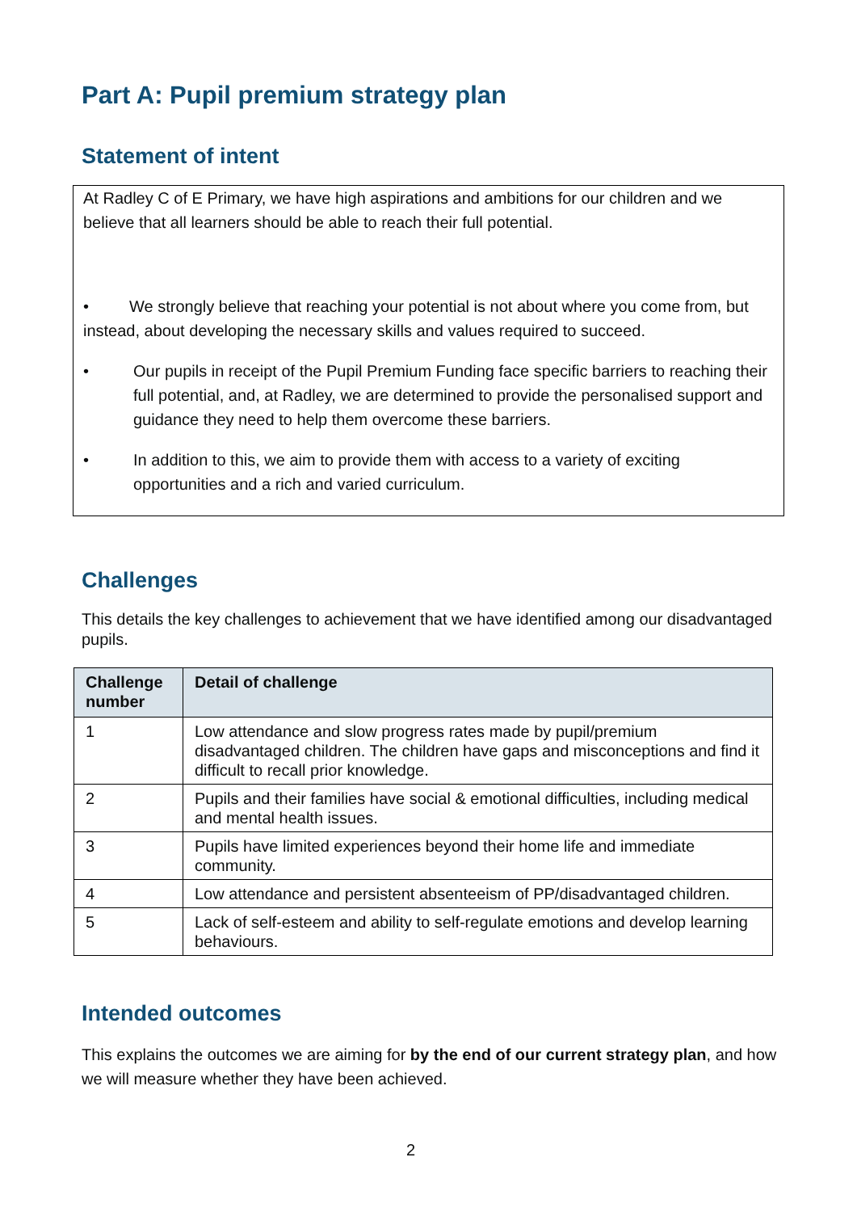Part A: Pupil premium strategy plan
Statement of intent
At Radley C of E Primary, we have high aspirations and ambitions for our children and we believe that all learners should be able to reach their full potential.
• We strongly believe that reaching your potential is not about where you come from, but instead, about developing the necessary skills and values required to succeed.
• Our pupils in receipt of the Pupil Premium Funding face specific barriers to reaching their full potential, and, at Radley, we are determined to provide the personalised support and guidance they need to help them overcome these barriers.
• In addition to this, we aim to provide them with access to a variety of exciting opportunities and a rich and varied curriculum.
Challenges
This details the key challenges to achievement that we have identified among our disadvantaged pupils.
| Challenge number | Detail of challenge |
| --- | --- |
| 1 | Low attendance and slow progress rates made by pupil/premium disadvantaged children. The children have gaps and misconceptions and find it difficult to recall prior knowledge. |
| 2 | Pupils and their families have social & emotional difficulties, including medical and mental health issues. |
| 3 | Pupils have limited experiences beyond their home life and immediate community. |
| 4 | Low attendance and persistent absenteeism of PP/disadvantaged children. |
| 5 | Lack of self-esteem and ability to self-regulate emotions and develop learning behaviours. |
Intended outcomes
This explains the outcomes we are aiming for by the end of our current strategy plan, and how we will measure whether they have been achieved.
2